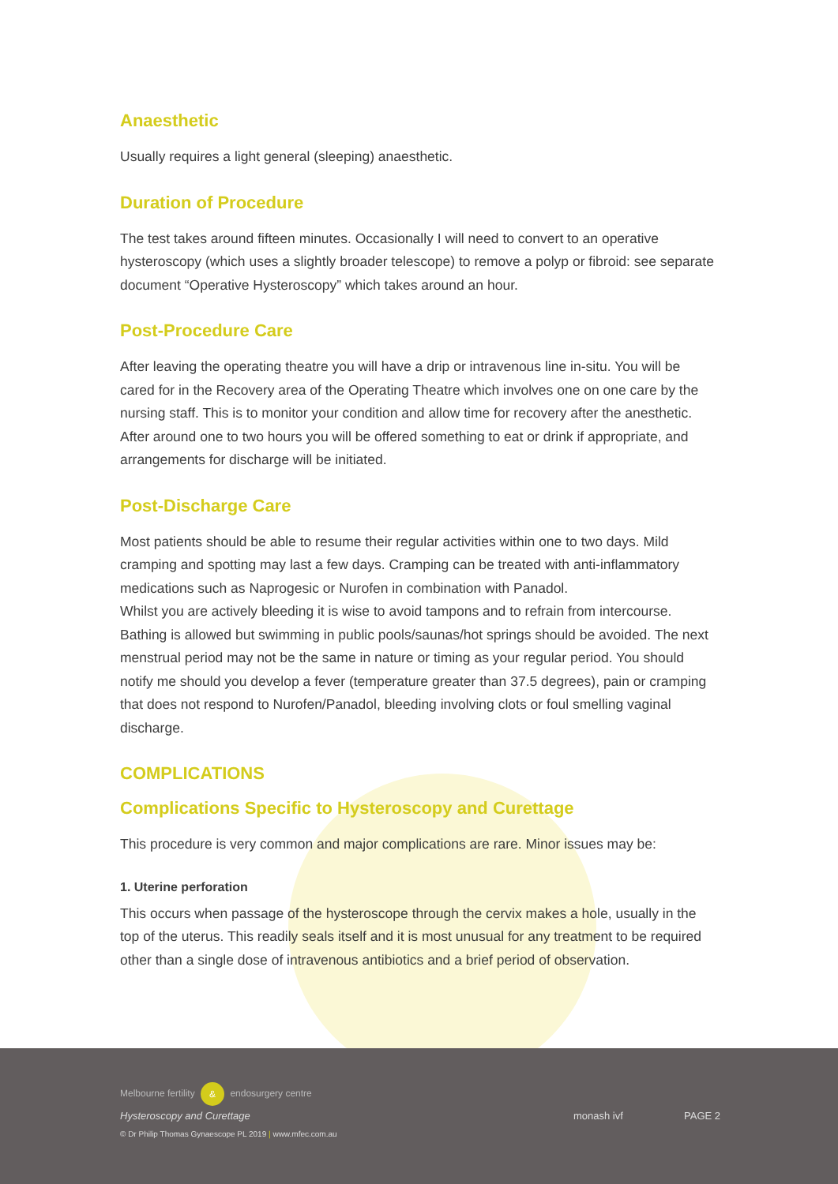Anaesthetic
Usually requires a light general (sleeping) anaesthetic.
Duration of Procedure
The test takes around fifteen minutes. Occasionally I will need to convert to an operative hysteroscopy (which uses a slightly broader telescope) to remove a polyp or fibroid: see separate document “Operative Hysteroscopy” which takes around an hour.
Post-Procedure Care
After leaving the operating theatre you will have a drip or intravenous line in-situ. You will be cared for in the Recovery area of the Operating Theatre which involves one on one care by the nursing staff. This is to monitor your condition and allow time for recovery after the anesthetic. After around one to two hours you will be offered something to eat or drink if appropriate, and arrangements for discharge will be initiated.
Post-Discharge Care
Most patients should be able to resume their regular activities within one to two days. Mild cramping and spotting may last a few days. Cramping can be treated with anti-inflammatory medications such as Naprogesic or Nurofen in combination with Panadol.
Whilst you are actively bleeding it is wise to avoid tampons and to refrain from intercourse. Bathing is allowed but swimming in public pools/saunas/hot springs should be avoided. The next menstrual period may not be the same in nature or timing as your regular period. You should notify me should you develop a fever (temperature greater than 37.5 degrees), pain or cramping that does not respond to Nurofen/Panadol, bleeding involving clots or foul smelling vaginal discharge.
COMPLICATIONS
Complications Specific to Hysteroscopy and Curettage
This procedure is very common and major complications are rare. Minor issues may be:
1. Uterine perforation
This occurs when passage of the hysteroscope through the cervix makes a hole, usually in the top of the uterus. This readily seals itself and it is most unusual for any treatment to be required other than a single dose of intravenous antibiotics and a brief period of observation.
Melbourne fertility & endosurgery centre
Hysteroscopy and Curettage
© Dr Philip Thomas Gynaescope PL 2019 | www.mfec.com.au
monash ivf PAGE 2